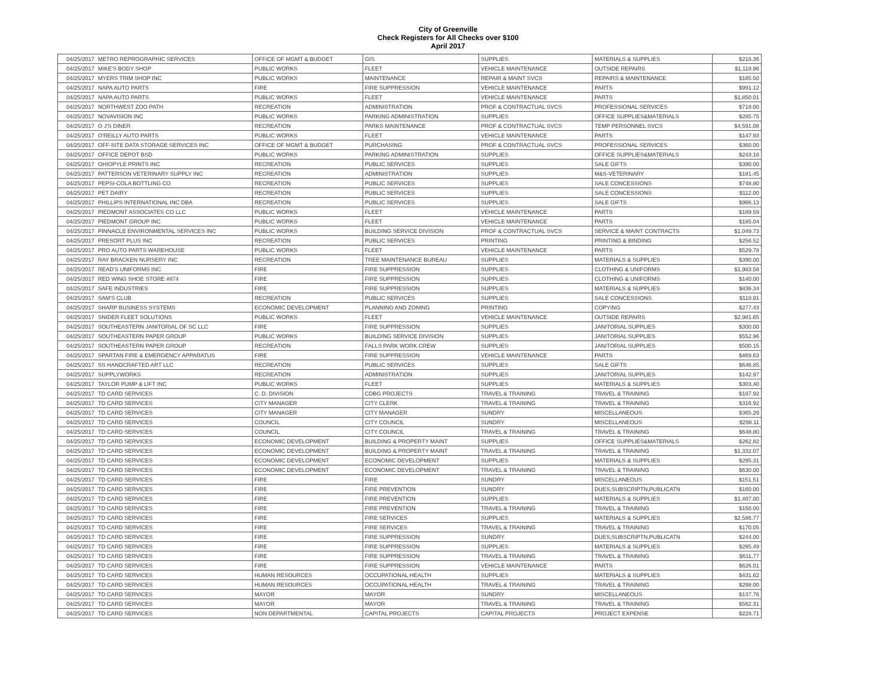City of Greenville
Check Registers for All Checks over $100
April 2017
| 04/25/2017 | METRO REPROGRAPHIC SERVICES | OFFICE OF MGMT & BUDGET | GIS | SUPPLIES | MATERIALS & SUPPLIES | $218.36 |
| 04/25/2017 | MIKE'S BODY SHOP | PUBLIC WORKS | FLEET | VEHICLE MAINTENANCE | OUTSIDE REPAIRS | $1,118.96 |
| 04/25/2017 | MYERS TRIM SHOP INC | PUBLIC WORKS | MAINTENANCE | REPAIR & MAINT SVCS | REPAIRS & MAINTENANCE | $185.50 |
| 04/25/2017 | NAPA AUTO PARTS | FIRE | FIRE SUPPRESSION | VEHICLE MAINTENANCE | PARTS | $991.12 |
| 04/25/2017 | NAPA AUTO PARTS | PUBLIC WORKS | FLEET | VEHICLE MAINTENANCE | PARTS | $1,850.01 |
| 04/25/2017 | NORTHWEST ZOO PATH | RECREATION | ADMINISTRATION | PROF & CONTRACTUAL SVCS | PROFESSIONAL SERVICES | $718.00 |
| 04/25/2017 | NOVAVISION INC | PUBLIC WORKS | PARKING ADMINISTRATION | SUPPLIES | OFFICE SUPPLIES&MATERIALS | $285.75 |
| 04/25/2017 | O J'S DINER | RECREATION | PARKS MAINTENANCE | PROF & CONTRACTUAL SVCS | TEMP PERSONNEL SVCS | $4,591.08 |
| 04/25/2017 | O'REILLY AUTO PARTS | PUBLIC WORKS | FLEET | VEHICLE MAINTENANCE | PARTS | $147.93 |
| 04/25/2017 | OFF-SITE DATA STORAGE SERVICES INC | OFFICE OF MGMT & BUDGET | PURCHASING | PROF & CONTRACTUAL SVCS | PROFESSIONAL SERVICES | $360.00 |
| 04/25/2017 | OFFICE DEPOT BSD | PUBLIC WORKS | PARKING ADMINISTRATION | SUPPLIES | OFFICE SUPPLIES&MATERIALS | $243.18 |
| 04/25/2017 | OHIOPYLE PRINTS INC | RECREATION | PUBLIC SERVICES | SUPPLIES | SALE GIFTS | $390.00 |
| 04/25/2017 | PATTERSON VETERINARY SUPPLY INC | RECREATION | ADMINISTRATION | SUPPLIES | M&S-VETERINARY | $181.45 |
| 04/25/2017 | PEPSI-COLA BOTTLING CO | RECREATION | PUBLIC SERVICES | SUPPLIES | SALE CONCESSIONS | $748.80 |
| 04/25/2017 | PET DAIRY | RECREATION | PUBLIC SERVICES | SUPPLIES | SALE CONCESSIONS | $112.00 |
| 04/25/2017 | PHILLIPS INTERNATIONAL INC DBA | RECREATION | PUBLIC SERVICES | SUPPLIES | SALE GIFTS | $966.13 |
| 04/25/2017 | PIEDMONT ASSOCIATES CO LLC | PUBLIC WORKS | FLEET | VEHICLE MAINTENANCE | PARTS | $189.59 |
| 04/25/2017 | PIEDMONT GROUP INC | PUBLIC WORKS | FLEET | VEHICLE MAINTENANCE | PARTS | $185.04 |
| 04/25/2017 | PINNACLE ENVIRONMENTAL SERVICES INC | PUBLIC WORKS | BUILDING SERVICE DIVISION | PROF & CONTRACTUAL SVCS | SERVICE & MAINT CONTRACTS | $1,049.73 |
| 04/25/2017 | PRESORT PLUS INC | RECREATION | PUBLIC SERVICES | PRINTING | PRINTING & BINDING | $256.52 |
| 04/25/2017 | PRO AUTO PARTS WAREHOUSE | PUBLIC WORKS | FLEET | VEHICLE MAINTENANCE | PARTS | $529.78 |
| 04/25/2017 | RAY BRACKEN NURSERY INC | RECREATION | TREE MAINTENANCE BUREAU | SUPPLIES | MATERIALS & SUPPLIES | $390.00 |
| 04/25/2017 | READ'S UNIFORMS INC | FIRE | FIRE SUPPRESSION | SUPPLIES | CLOTHING & UNIFORMS | $1,983.58 |
| 04/25/2017 | RED WING SHOE STORE #874 | FIRE | FIRE SUPPRESSION | SUPPLIES | CLOTHING & UNIFORMS | $140.00 |
| 04/25/2017 | SAFE INDUSTRIES | FIRE | FIRE SUPPRESSION | SUPPLIES | MATERIALS & SUPPLIES | $836.34 |
| 04/25/2017 | SAM'S CLUB | RECREATION | PUBLIC SERVICES | SUPPLIES | SALE CONCESSIONS | $118.91 |
| 04/25/2017 | SHARP BUSINESS SYSTEMS | ECONOMIC DEVELOPMENT | PLANNING AND ZONING | PRINTING | COPYING | $277.43 |
| 04/25/2017 | SNIDER FLEET SOLUTIONS | PUBLIC WORKS | FLEET | VEHICLE MAINTENANCE | OUTSIDE REPAIRS | $2,981.65 |
| 04/25/2017 | SOUTHEASTERN JANITORIAL OF SC LLC | FIRE | FIRE SUPPRESSION | SUPPLIES | JANITORIAL SUPPLIES | $300.00 |
| 04/25/2017 | SOUTHEASTERN PAPER GROUP | PUBLIC WORKS | BUILDING SERVICE DIVISION | SUPPLIES | JANITORIAL SUPPLIES | $552.96 |
| 04/25/2017 | SOUTHEASTERN PAPER GROUP | RECREATION | FALLS PARK WORK CREW | SUPPLIES | JANITORIAL SUPPLIES | $500.15 |
| 04/25/2017 | SPARTAN FIRE & EMERGENCY APPARATUS | FIRE | FIRE SUPPRESSION | VEHICLE MAINTENANCE | PARTS | $469.63 |
| 04/25/2017 | SS HANDCRAFTED ART LLC | RECREATION | PUBLIC SERVICES | SUPPLIES | SALE GIFTS | $646.85 |
| 04/25/2017 | SUPPLYWORKS | RECREATION | ADMINISTRATION | SUPPLIES | JANITORIAL SUPPLIES | $142.97 |
| 04/25/2017 | TAYLOR PUMP & LIFT INC | PUBLIC WORKS | FLEET | SUPPLIES | MATERIALS & SUPPLIES | $303.40 |
| 04/25/2017 | TD CARD SERVICES | C. D. DIVISION | CDBG PROJECTS | TRAVEL & TRAINING | TRAVEL & TRAINING | $187.92 |
| 04/25/2017 | TD CARD SERVICES | CITY MANAGER | CITY CLERK | TRAVEL & TRAINING | TRAVEL & TRAINING | $316.92 |
| 04/25/2017 | TD CARD SERVICES | CITY MANAGER | CITY MANAGER | SUNDRY | MISCELLANEOUS | $365.29 |
| 04/25/2017 | TD CARD SERVICES | COUNCIL | CITY COUNCIL | SUNDRY | MISCELLANEOUS | $298.11 |
| 04/25/2017 | TD CARD SERVICES | COUNCIL | CITY COUNCIL | TRAVEL & TRAINING | TRAVEL & TRAINING | $648.80 |
| 04/25/2017 | TD CARD SERVICES | ECONOMIC DEVELOPMENT | BUILDING & PROPERTY MAINT | SUPPLIES | OFFICE SUPPLIES&MATERIALS | $262.82 |
| 04/25/2017 | TD CARD SERVICES | ECONOMIC DEVELOPMENT | BUILDING & PROPERTY MAINT | TRAVEL & TRAINING | TRAVEL & TRAINING | $1,332.07 |
| 04/25/2017 | TD CARD SERVICES | ECONOMIC DEVELOPMENT | ECONOMIC DEVELOPMENT | SUPPLIES | MATERIALS & SUPPLIES | $295.31 |
| 04/25/2017 | TD CARD SERVICES | ECONOMIC DEVELOPMENT | ECONOMIC DEVELOPMENT | TRAVEL & TRAINING | TRAVEL & TRAINING | $630.00 |
| 04/25/2017 | TD CARD SERVICES | FIRE | FIRE | SUNDRY | MISCELLANEOUS | $151.51 |
| 04/25/2017 | TD CARD SERVICES | FIRE | FIRE PREVENTION | SUNDRY | DUES,SUBSCRIPTN,PUBLICATN | $160.00 |
| 04/25/2017 | TD CARD SERVICES | FIRE | FIRE PREVENTION | SUPPLIES | MATERIALS & SUPPLIES | $1,407.00 |
| 04/25/2017 | TD CARD SERVICES | FIRE | FIRE PREVENTION | TRAVEL & TRAINING | TRAVEL & TRAINING | $150.00 |
| 04/25/2017 | TD CARD SERVICES | FIRE | FIRE SERVICES | SUPPLIES | MATERIALS & SUPPLIES | $2,586.77 |
| 04/25/2017 | TD CARD SERVICES | FIRE | FIRE SERVICES | TRAVEL & TRAINING | TRAVEL & TRAINING | $170.05 |
| 04/25/2017 | TD CARD SERVICES | FIRE | FIRE SUPPRESSION | SUNDRY | DUES,SUBSCRIPTN,PUBLICATN | $244.00 |
| 04/25/2017 | TD CARD SERVICES | FIRE | FIRE SUPPRESSION | SUPPLIES | MATERIALS & SUPPLIES | $295.49 |
| 04/25/2017 | TD CARD SERVICES | FIRE | FIRE SUPPRESSION | TRAVEL & TRAINING | TRAVEL & TRAINING | $611.77 |
| 04/25/2017 | TD CARD SERVICES | FIRE | FIRE SUPPRESSION | VEHICLE MAINTENANCE | PARTS | $626.01 |
| 04/25/2017 | TD CARD SERVICES | HUMAN RESOURCES | OCCUPATIONAL HEALTH | SUPPLIES | MATERIALS & SUPPLIES | $431.62 |
| 04/25/2017 | TD CARD SERVICES | HUMAN RESOURCES | OCCUPATIONAL HEALTH | TRAVEL & TRAINING | TRAVEL & TRAINING | $298.00 |
| 04/25/2017 | TD CARD SERVICES | MAYOR | MAYOR | SUNDRY | MISCELLANEOUS | $137.76 |
| 04/25/2017 | TD CARD SERVICES | MAYOR | MAYOR | TRAVEL & TRAINING | TRAVEL & TRAINING | $562.31 |
| 04/25/2017 | TD CARD SERVICES | NON DEPARTMENTAL | CAPITAL PROJECTS | CAPITAL PROJECTS | PROJECT EXPENSE | $228.71 |